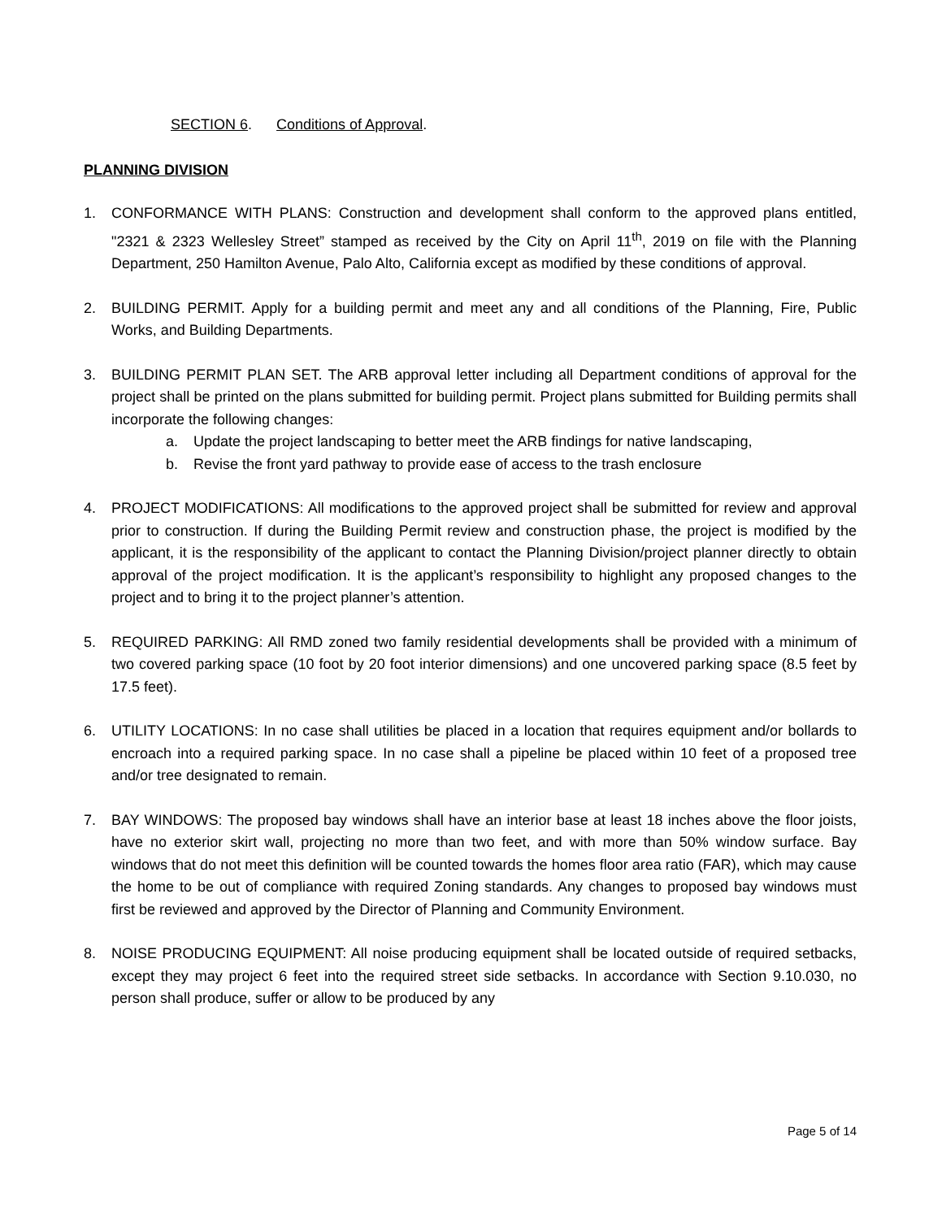SECTION 6. Conditions of Approval.
PLANNING DIVISION
1. CONFORMANCE WITH PLANS: Construction and development shall conform to the approved plans entitled, "2321 & 2323 Wellesley Street” stamped as received by the City on April 11<sup>th</sup>, 2019 on file with the Planning Department, 250 Hamilton Avenue, Palo Alto, California except as modified by these conditions of approval.
2. BUILDING PERMIT. Apply for a building permit and meet any and all conditions of the Planning, Fire, Public Works, and Building Departments.
3. BUILDING PERMIT PLAN SET. The ARB approval letter including all Department conditions of approval for the project shall be printed on the plans submitted for building permit. Project plans submitted for Building permits shall incorporate the following changes:
a. Update the project landscaping to better meet the ARB findings for native landscaping,
b. Revise the front yard pathway to provide ease of access to the trash enclosure
4. PROJECT MODIFICATIONS: All modifications to the approved project shall be submitted for review and approval prior to construction. If during the Building Permit review and construction phase, the project is modified by the applicant, it is the responsibility of the applicant to contact the Planning Division/project planner directly to obtain approval of the project modification. It is the applicant’s responsibility to highlight any proposed changes to the project and to bring it to the project planner’s attention.
5. REQUIRED PARKING: All RMD zoned two family residential developments shall be provided with a minimum of two covered parking space (10 foot by 20 foot interior dimensions) and one uncovered parking space (8.5 feet by 17.5 feet).
6. UTILITY LOCATIONS: In no case shall utilities be placed in a location that requires equipment and/or bollards to encroach into a required parking space. In no case shall a pipeline be placed within 10 feet of a proposed tree and/or tree designated to remain.
7. BAY WINDOWS: The proposed bay windows shall have an interior base at least 18 inches above the floor joists, have no exterior skirt wall, projecting no more than two feet, and with more than 50% window surface. Bay windows that do not meet this definition will be counted towards the homes floor area ratio (FAR), which may cause the home to be out of compliance with required Zoning standards. Any changes to proposed bay windows must first be reviewed and approved by the Director of Planning and Community Environment.
8. NOISE PRODUCING EQUIPMENT: All noise producing equipment shall be located outside of required setbacks, except they may project 6 feet into the required street side setbacks. In accordance with Section 9.10.030, no person shall produce, suffer or allow to be produced by any
Page 5 of 14